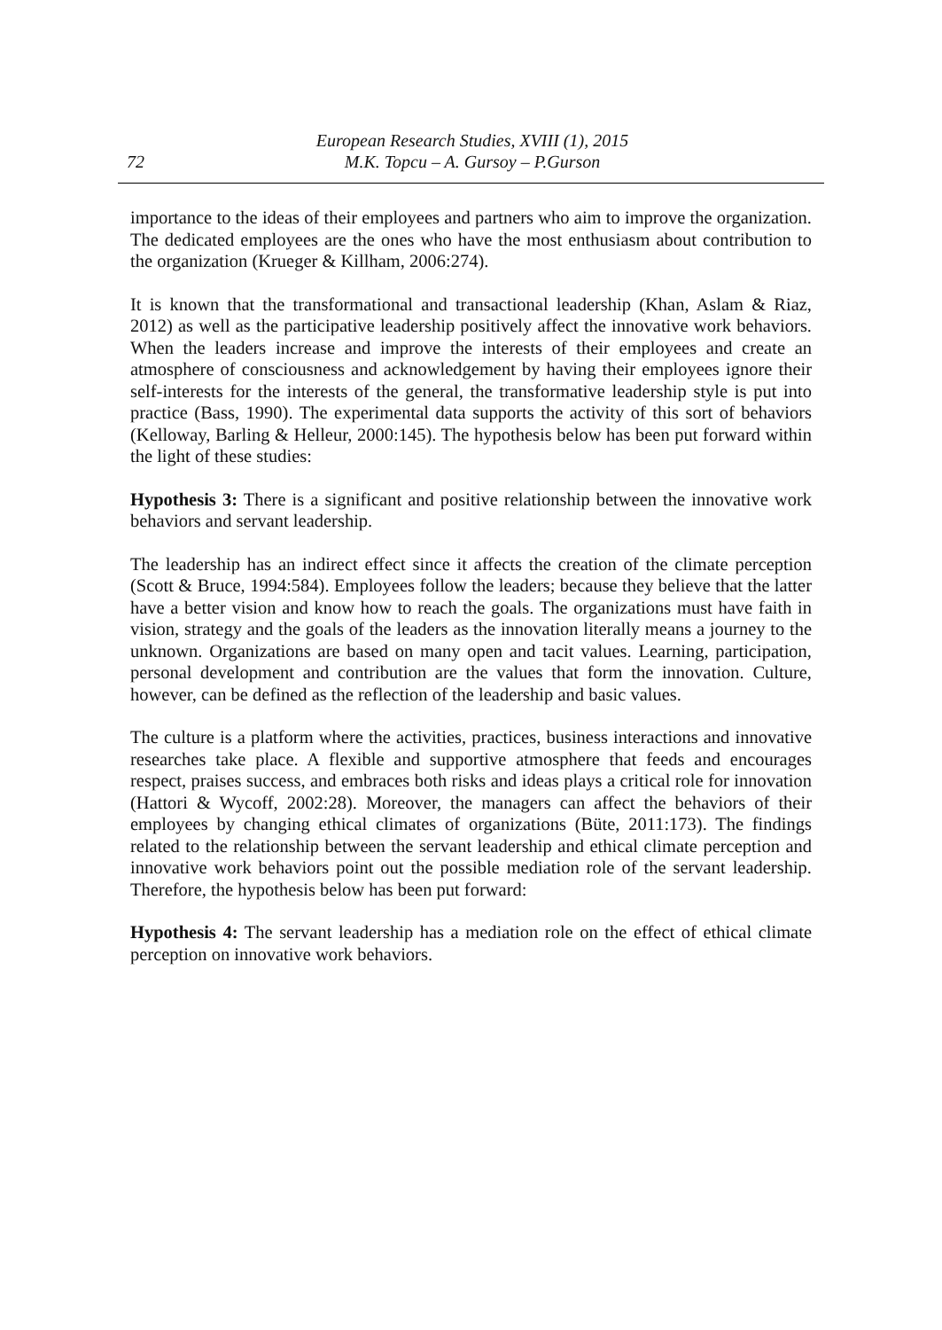72
European Research Studies, XVIII (1), 2015
M.K. Topcu – A. Gursoy – P.Gurson
importance to the ideas of their employees and partners who aim to improve the organization. The dedicated employees are the ones who have the most enthusiasm about contribution to the organization (Krueger & Killham, 2006:274).
It is known that the transformational and transactional leadership (Khan, Aslam & Riaz, 2012) as well as the participative leadership positively affect the innovative work behaviors. When the leaders increase and improve the interests of their employees and create an atmosphere of consciousness and acknowledgement by having their employees ignore their self-interests for the interests of the general, the transformative leadership style is put into practice (Bass, 1990). The experimental data supports the activity of this sort of behaviors (Kelloway, Barling & Helleur, 2000:145). The hypothesis below has been put forward within the light of these studies:
Hypothesis 3: There is a significant and positive relationship between the innovative work behaviors and servant leadership.
The leadership has an indirect effect since it affects the creation of the climate perception (Scott & Bruce, 1994:584). Employees follow the leaders; because they believe that the latter have a better vision and know how to reach the goals. The organizations must have faith in vision, strategy and the goals of the leaders as the innovation literally means a journey to the unknown. Organizations are based on many open and tacit values. Learning, participation, personal development and contribution are the values that form the innovation. Culture, however, can be defined as the reflection of the leadership and basic values.
The culture is a platform where the activities, practices, business interactions and innovative researches take place. A flexible and supportive atmosphere that feeds and encourages respect, praises success, and embraces both risks and ideas plays a critical role for innovation (Hattori & Wycoff, 2002:28). Moreover, the managers can affect the behaviors of their employees by changing ethical climates of organizations (Büte, 2011:173). The findings related to the relationship between the servant leadership and ethical climate perception and innovative work behaviors point out the possible mediation role of the servant leadership. Therefore, the hypothesis below has been put forward:
Hypothesis 4: The servant leadership has a mediation role on the effect of ethical climate perception on innovative work behaviors.